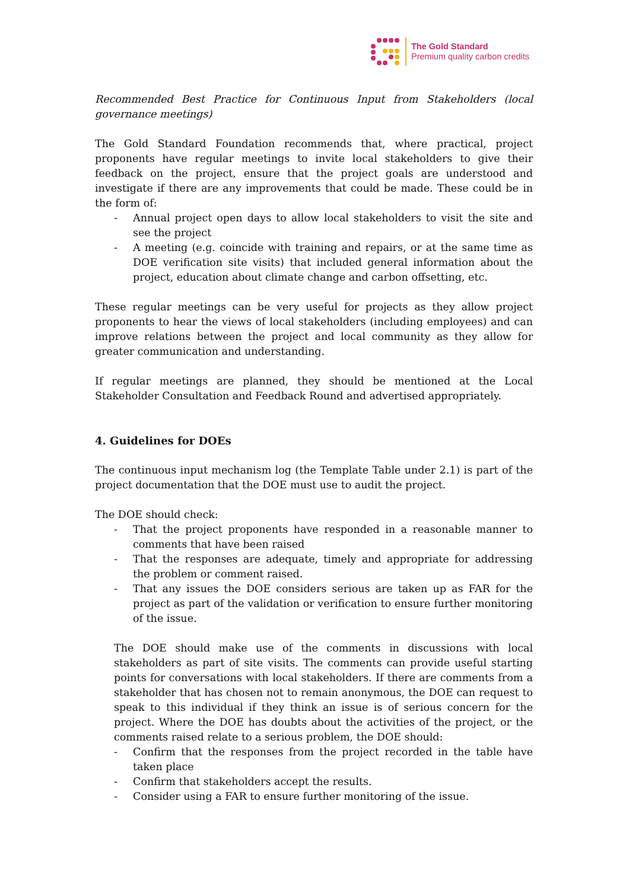The Gold Standard
Premium quality carbon credits
Recommended Best Practice for Continuous Input from Stakeholders (local governance meetings)
The Gold Standard Foundation recommends that, where practical, project proponents have regular meetings to invite local stakeholders to give their feedback on the project, ensure that the project goals are understood and investigate if there are any improvements that could be made. These could be in the form of:
- Annual project open days to allow local stakeholders to visit the site and see the project
- A meeting (e.g. coincide with training and repairs, or at the same time as DOE verification site visits) that included general information about the project, education about climate change and carbon offsetting, etc.
These regular meetings can be very useful for projects as they allow project proponents to hear the views of local stakeholders (including employees) and can improve relations between the project and local community as they allow for greater communication and understanding.
If regular meetings are planned, they should be mentioned at the Local Stakeholder Consultation and Feedback Round and advertised appropriately.
4. Guidelines for DOEs
The continuous input mechanism log (the Template Table under 2.1) is part of the project documentation that the DOE must use to audit the project.
The DOE should check:
- That the project proponents have responded in a reasonable manner to comments that have been raised
- That the responses are adequate, timely and appropriate for addressing the problem or comment raised.
- That any issues the DOE considers serious are taken up as FAR for the project as part of the validation or verification to ensure further monitoring of the issue.
The DOE should make use of the comments in discussions with local stakeholders as part of site visits. The comments can provide useful starting points for conversations with local stakeholders. If there are comments from a stakeholder that has chosen not to remain anonymous, the DOE can request to speak to this individual if they think an issue is of serious concern for the project. Where the DOE has doubts about the activities of the project, or the comments raised relate to a serious problem, the DOE should:
- Confirm that the responses from the project recorded in the table have taken place
- Confirm that stakeholders accept the results.
- Consider using a FAR to ensure further monitoring of the issue.